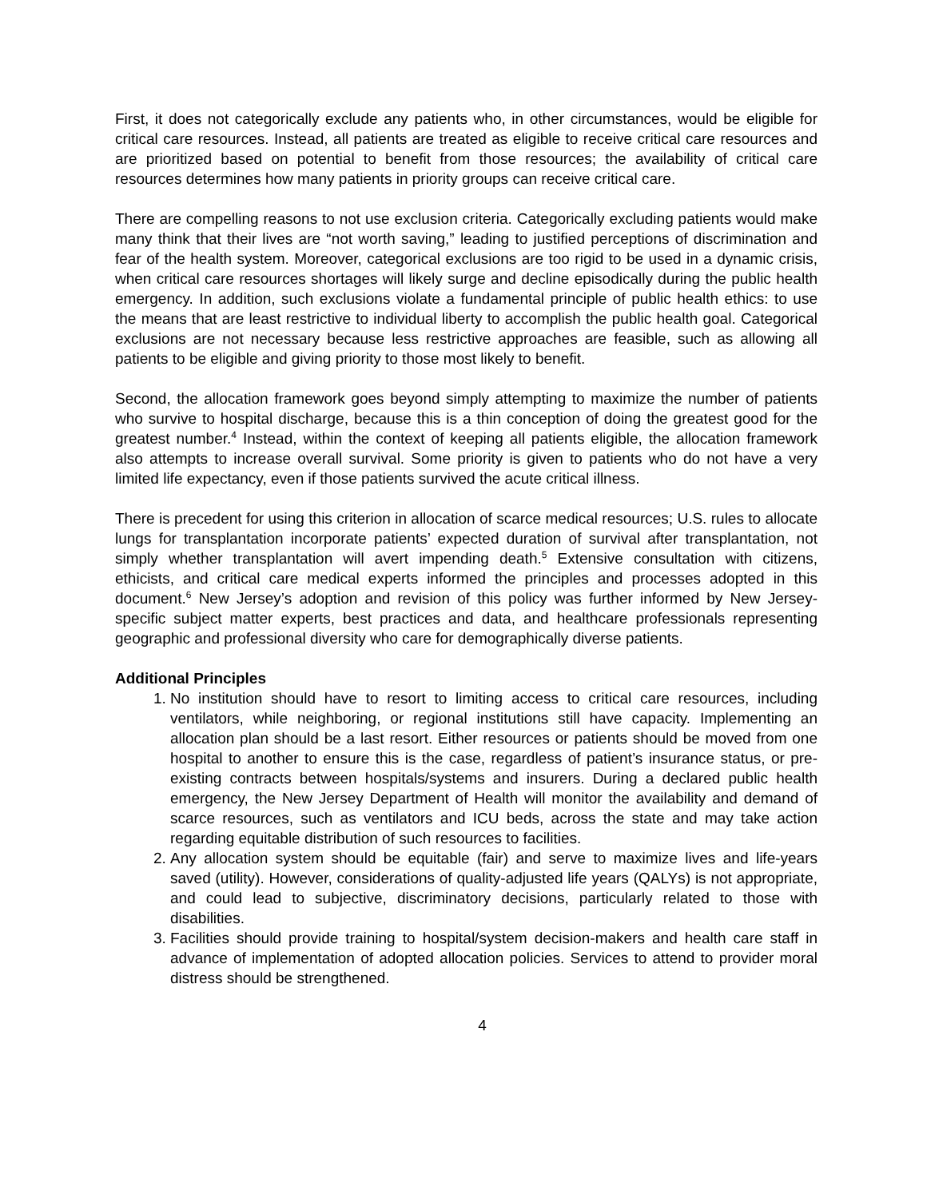First, it does not categorically exclude any patients who, in other circumstances, would be eligible for critical care resources. Instead, all patients are treated as eligible to receive critical care resources and are prioritized based on potential to benefit from those resources; the availability of critical care resources determines how many patients in priority groups can receive critical care.
There are compelling reasons to not use exclusion criteria. Categorically excluding patients would make many think that their lives are “not worth saving,” leading to justified perceptions of discrimination and fear of the health system. Moreover, categorical exclusions are too rigid to be used in a dynamic crisis, when critical care resources shortages will likely surge and decline episodically during the public health emergency. In addition, such exclusions violate a fundamental principle of public health ethics: to use the means that are least restrictive to individual liberty to accomplish the public health goal. Categorical exclusions are not necessary because less restrictive approaches are feasible, such as allowing all patients to be eligible and giving priority to those most likely to benefit.
Second, the allocation framework goes beyond simply attempting to maximize the number of patients who survive to hospital discharge, because this is a thin conception of doing the greatest good for the greatest number.<sup>4</sup> Instead, within the context of keeping all patients eligible, the allocation framework also attempts to increase overall survival. Some priority is given to patients who do not have a very limited life expectancy, even if those patients survived the acute critical illness.
There is precedent for using this criterion in allocation of scarce medical resources; U.S. rules to allocate lungs for transplantation incorporate patients’ expected duration of survival after transplantation, not simply whether transplantation will avert impending death.<sup>5</sup> Extensive consultation with citizens, ethicists, and critical care medical experts informed the principles and processes adopted in this document.<sup>6</sup> New Jersey’s adoption and revision of this policy was further informed by New Jersey-specific subject matter experts, best practices and data, and healthcare professionals representing geographic and professional diversity who care for demographically diverse patients.
Additional Principles
1. No institution should have to resort to limiting access to critical care resources, including ventilators, while neighboring, or regional institutions still have capacity. Implementing an allocation plan should be a last resort. Either resources or patients should be moved from one hospital to another to ensure this is the case, regardless of patient’s insurance status, or pre-existing contracts between hospitals/systems and insurers. During a declared public health emergency, the New Jersey Department of Health will monitor the availability and demand of scarce resources, such as ventilators and ICU beds, across the state and may take action regarding equitable distribution of such resources to facilities.
2. Any allocation system should be equitable (fair) and serve to maximize lives and life-years saved (utility). However, considerations of quality-adjusted life years (QALYs) is not appropriate, and could lead to subjective, discriminatory decisions, particularly related to those with disabilities.
3. Facilities should provide training to hospital/system decision-makers and health care staff in advance of implementation of adopted allocation policies. Services to attend to provider moral distress should be strengthened.
4